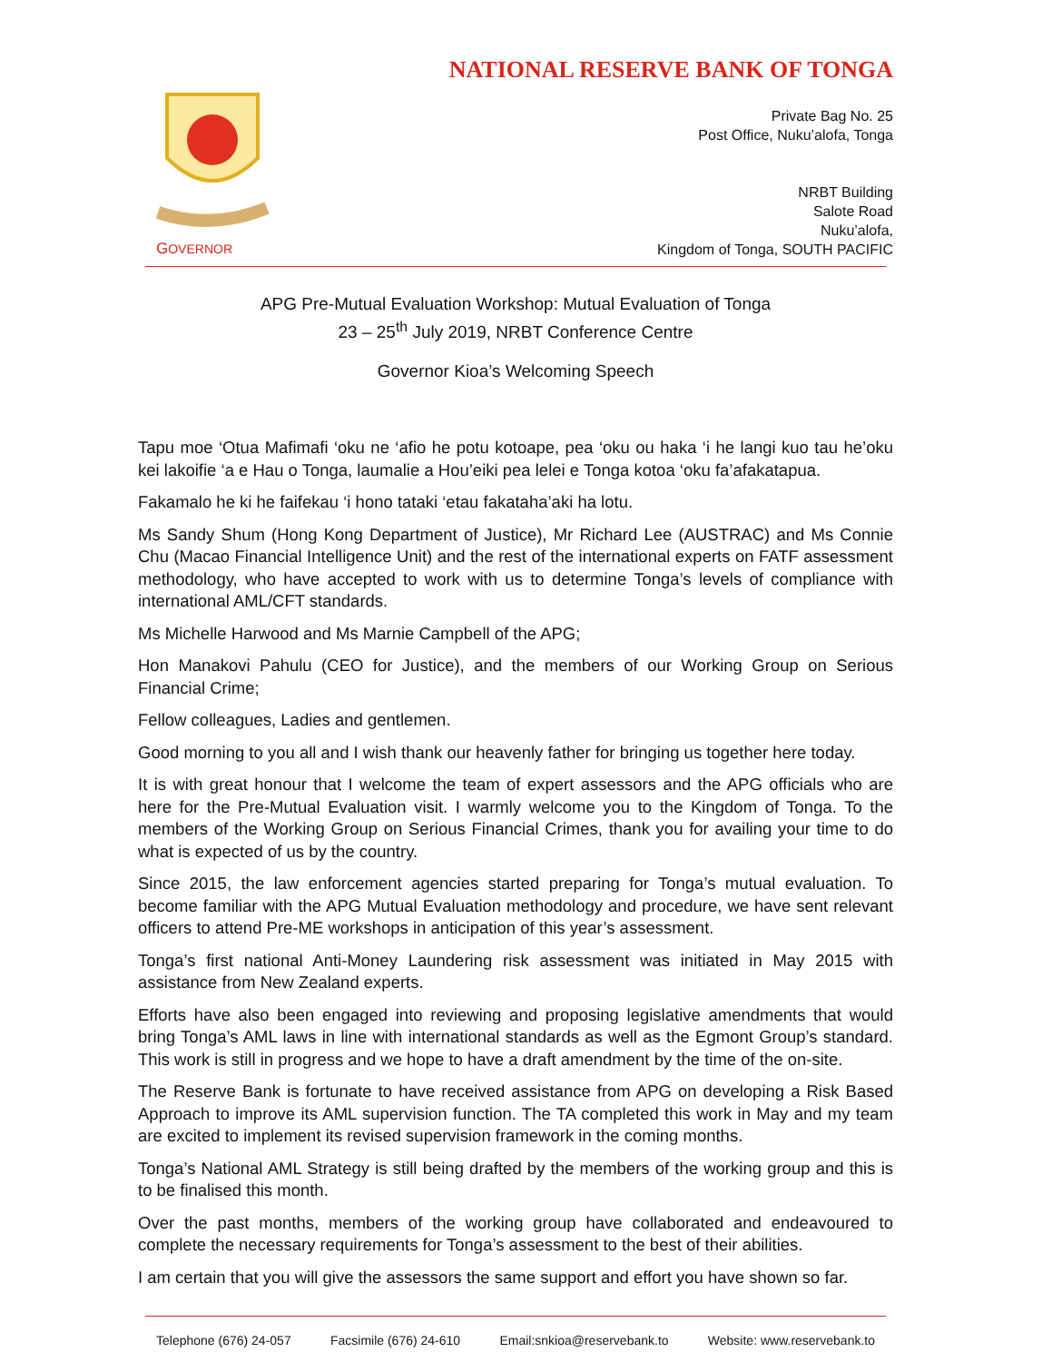GOVERNOR
NATIONAL RESERVE BANK OF TONGA
Private Bag No. 25
Post Office, Nuku’alofa, Tonga
NRBT Building
Salote Road
Nuku’alofa,
Kingdom of Tonga, SOUTH PACIFIC
APG Pre-Mutual Evaluation Workshop: Mutual Evaluation of Tonga
23 – 25<sup>th</sup> July 2019, NRBT Conference Centre
Governor Kioa’s Welcoming Speech
Tapu moe ‘Otua Mafimafi ‘oku ne ‘afio he potu kotoape, pea ‘oku ou haka ‘i he langi kuo tau he’oku kei lakoifie ‘a e Hau o Tonga, laumalie a Hou’eiki pea lelei e Tonga kotoa ‘oku fa’afakatapua.
Fakamalo he ki he faifekau ‘i hono tataki ‘etau fakataha’aki ha lotu.
Ms Sandy Shum (Hong Kong Department of Justice), Mr Richard Lee (AUSTRAC) and Ms Connie Chu (Macao Financial Intelligence Unit) and the rest of the international experts on FATF assessment methodology, who have accepted to work with us to determine Tonga’s levels of compliance with international AML/CFT standards.
Ms Michelle Harwood and Ms Marnie Campbell of the APG;
Hon Manakovi Pahulu (CEO for Justice), and the members of our Working Group on Serious Financial Crime;
Fellow colleagues, Ladies and gentlemen.
Good morning to you all and I wish thank our heavenly father for bringing us together here today.
It is with great honour that I welcome the team of expert assessors and the APG officials who are here for the Pre-Mutual Evaluation visit. I warmly welcome you to the Kingdom of Tonga. To the members of the Working Group on Serious Financial Crimes, thank you for availing your time to do what is expected of us by the country.
Since 2015, the law enforcement agencies started preparing for Tonga’s mutual evaluation. To become familiar with the APG Mutual Evaluation methodology and procedure, we have sent relevant officers to attend Pre-ME workshops in anticipation of this year’s assessment.
Tonga’s first national Anti-Money Laundering risk assessment was initiated in May 2015 with assistance from New Zealand experts.
Efforts have also been engaged into reviewing and proposing legislative amendments that would bring Tonga’s AML laws in line with international standards as well as the Egmont Group’s standard. This work is still in progress and we hope to have a draft amendment by the time of the on-site.
The Reserve Bank is fortunate to have received assistance from APG on developing a Risk Based Approach to improve its AML supervision function. The TA completed this work in May and my team are excited to implement its revised supervision framework in the coming months.
Tonga’s National AML Strategy is still being drafted by the members of the working group and this is to be finalised this month.
Over the past months, members of the working group have collaborated and endeavoured to complete the necessary requirements for Tonga’s assessment to the best of their abilities.
I am certain that you will give the assessors the same support and effort you have shown so far.
Telephone (676) 24-057 Facsimile (676) 24-610 Email:snkioa@reservebank.to Website: www.reservebank.to